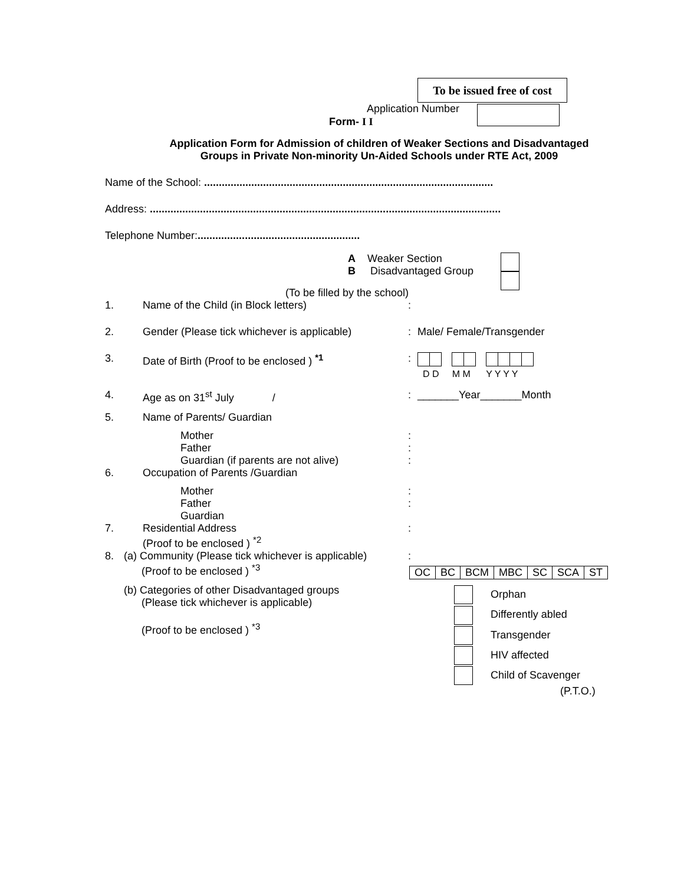To be issued free of cost
Application Number
Form- I I
Application Form for Admission of children of Weaker Sections and Disadvantaged
Groups in Private Non-minority Un-Aided Schools under RTE Act, 2009
Name of the School: ..................................................................................................
Address: .......................................................................................................................
Telephone Number:.......................................................
A Weaker Section
B Disadvantaged Group
(To be filled by the school)
1. Name of the Child (in Block letters):
2. Gender (Please tick whichever is applicable): Male/ Female/Transgender
3. Date of Birth (Proof to be enclosed ) <sup>*1</sup>:
D D M M Y Y Y Y
4. Age as on 31<sup>st</sup> July /: _______Year_______Month
5. Name of Parents/ Guardian
Mother
Father
Guardian (if parents are not alive):
:
:
6. Occupation of Parents /Guardian
Mother
Father
Guardian:
:
7. Residential Address
(Proof to be enclosed ) <sup>*2</sup>:
8. (a) Community (Please tick whichever is applicable)
(Proof to be enclosed ) <sup>*3</sup>:
| OC | BC | BCM | MBC | SC | SCA | ST |
(b) Categories of other Disadvantaged groups
(Please tick whichever is applicable)
(Proof to be enclosed ) <sup>*3</sup>
Orphan
Differently abled
Transgender
HIV affected
Child of Scavenger
(P.T.O.)